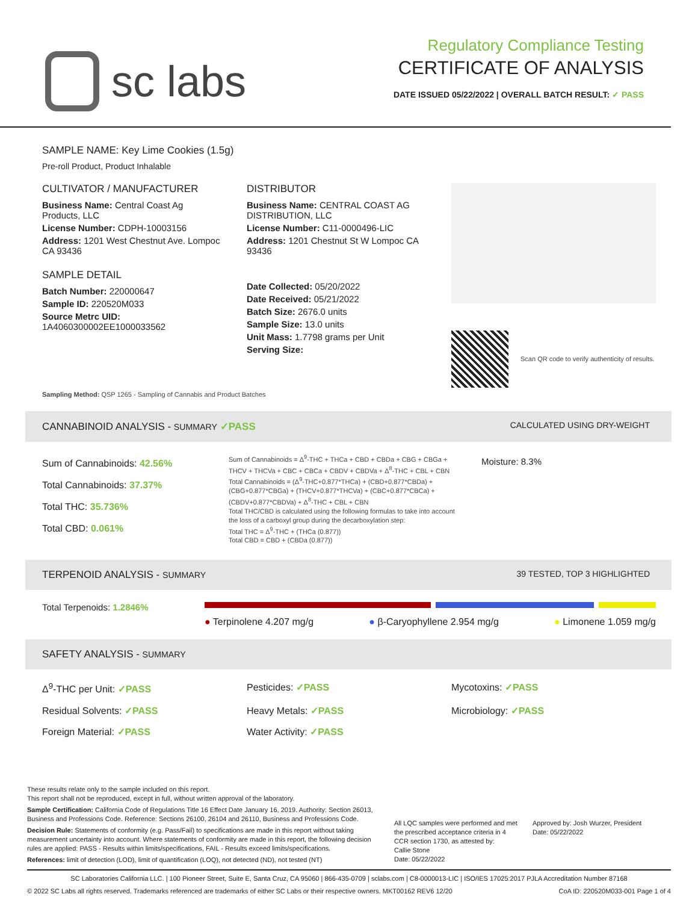sc labs
Regulatory Compliance Testing
CERTIFICATE OF ANALYSIS
DATE ISSUED 05/22/2022 | OVERALL BATCH RESULT: ✓ PASS
SAMPLE NAME: Key Lime Cookies (1.5g)
Pre-roll Product, Product Inhalable
CULTIVATOR / MANUFACTURER
Business Name: Central Coast Ag Products, LLC
License Number: CDPH-10003156
Address: 1201 West Chestnut Ave. Lompoc CA 93436
SAMPLE DETAIL
Batch Number: 220000647
Sample ID: 220520M033
Source Metrc UID:
1A4060300002EE1000033562
DISTRIBUTOR
Business Name: CENTRAL COAST AG DISTRIBUTION, LLC
License Number: C11-0000496-LIC
Address: 1201 Chestnut St W Lompoc CA 93436
Date Collected: 05/20/2022
Date Received: 05/21/2022
Batch Size: 2676.0 units
Sample Size: 13.0 units
Unit Mass: 1.7798 grams per Unit
Serving Size:
Scan QR code to verify authenticity of results.
Sampling Method: QSP 1265 - Sampling of Cannabis and Product Batches
CANNABINOID ANALYSIS - SUMMARY ✓PASS CALCULATED USING DRY-WEIGHT
Sum of Cannabinoids: 42.56%
Total Cannabinoids: 37.37%
Total THC: 35.736%
Total CBD: 0.061%
Sum of Cannabinoids = Δ<sup>9</sup>-THC + THCa + CBD + CBDa + CBG + CBGa + THCV + THCVa + CBC + CBCa + CBDV + CBDVa + Δ<sup>8</sup>-THC + CBL + CBN
Total Cannabinoids = (Δ<sup>9</sup>-THC+0.877*THCa) + (CBD+0.877*CBDa) + (CBG+0.877*CBGa) + (THCV+0.877*THCVa) + (CBC+0.877*CBCa) + (CBDV+0.877*CBDVa) + Δ<sup>8</sup>-THC + CBL + CBN
Total THC/CBD is calculated using the following formulas to take into account the loss of a carboxyl group during the decarboxylation step:
Total THC = Δ<sup>9</sup>-THC + (THCa (0.877))
Total CBD = CBD + (CBDa (0.877))
Moisture: 8.3%
TERPENOID ANALYSIS - SUMMARY 39 TESTED, TOP 3 HIGHLIGHTED
Total Terpenoids: 1.2846%
● Terpinolene 4.207 mg/g ● β-Caryophyllene 2.954 mg/g ● Limonene 1.059 mg/g
SAFETY ANALYSIS - SUMMARY
Δ<sup>9</sup>-THC per Unit: ✓PASS Pesticides: ✓PASS Mycotoxins: ✓PASS Residual Solvents: ✓PASS Heavy Metals: ✓PASS Microbiology: ✓PASS Foreign Material: ✓PASS Water Activity: ✓PASS
These results relate only to the sample included on this report.
This report shall not be reproduced, except in full, without written approval of the laboratory.
Sample Certification: California Code of Regulations Title 16 Effect Date January 16, 2019. Authority: Section 26013, Business and Professions Code. Reference: Sections 26100, 26104 and 26110, Business and Professions Code.
Decision Rule: Statements of conformity (e.g. Pass/Fail) to specifications are made in this report without taking measurement uncertainty into account. Where statements of conformity are made in this report, the following decision rules are applied: PASS - Results within limits/specifications, FAIL - Results exceed limits/specifications.
References: limit of detection (LOD), limit of quantification (LOQ), not detected (ND), not tested (NT)
All LQC samples were performed and met the prescribed acceptance criteria in 4 CCR section 1730, as attested by:
Callie Stone
Date: 05/22/2022
Approved by: Josh Wurzer, President
Date: 05/22/2022
SC Laboratories California LLC. | 100 Pioneer Street, Suite E, Santa Cruz, CA 95060 | 866-435-0709 | sclabs.com | C8-0000013-LIC | ISO/IES 17025:2017 PJLA Accreditation Number 87168
© 2022 SC Labs all rights reserved. Trademarks referenced are trademarks of either SC Labs or their respective owners. MKT00162 REV6 12/20 CoA ID: 220520M033-001 Page 1 of 4